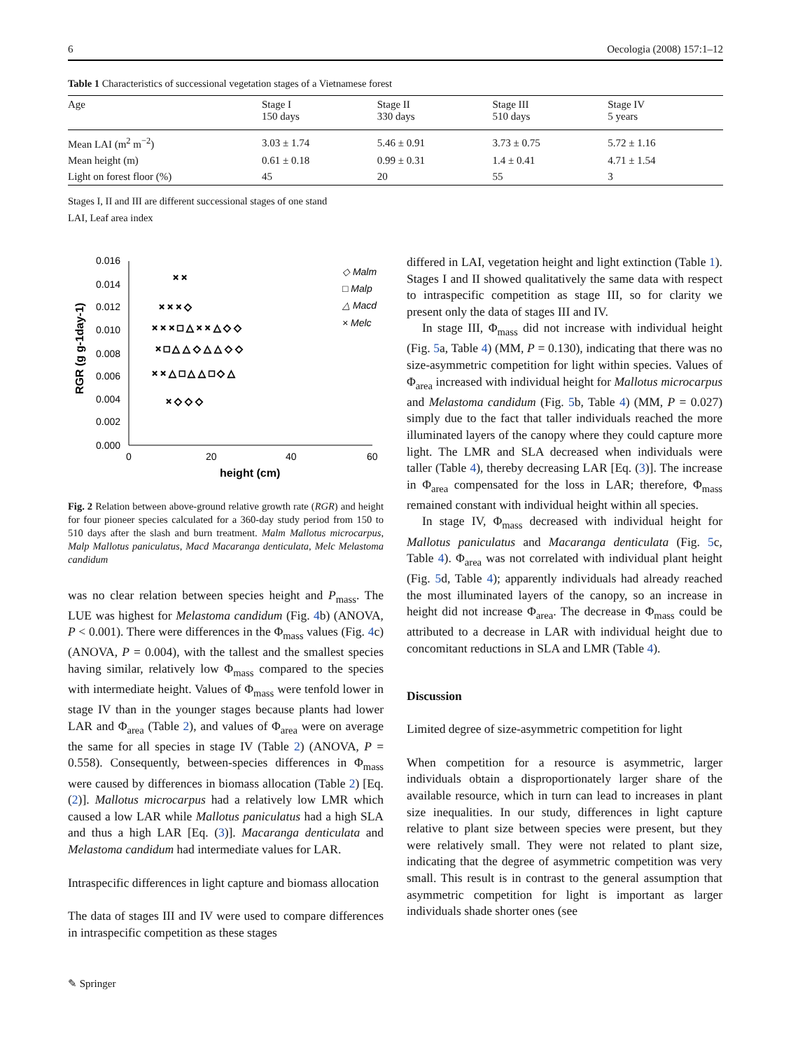6 Oecologia (2008) 157:1–12
Table 1 Characteristics of successional vegetation stages of a Vietnamese forest
| Age | Stage I 150 days | Stage II 330 days | Stage III 510 days | Stage IV 5 years |
| --- | --- | --- | --- | --- |
| Mean LAI (m<sup>2</sup> m<sup>−2</sup>) | 3.03 ± 1.74 | 5.46 ± 0.91 | 3.73 ± 0.75 | 5.72 ± 1.16 |
| Mean height (m) | 0.61 ± 0.18 | 0.99 ± 0.31 | 1.4 ± 0.41 | 4.71 ± 1.54 |
| Light on forest floor (%) | 45 | 20 | 55 | 3 |
Stages I, II and III are different successional stages of one stand
LAI, Leaf area index
0.016
0.014
0.012
0.010
0.008
0.006
0.004
0.002
0.000
0
20
40
60
height (cm)
RGR (g g-1day-1)
◇ Malm
□ Malp
△ Macd
× Melc
× × × □ △ × × △ ◇ ◇
× □ △ △ ◇ △ △ ◇ ◇
× × △ □ △ △ □ ◇ △
× ◇ ◇ ◇
× ×
× × × ◇
Fig. 2 Relation between above-ground relative growth rate (RGR) and height for four pioneer species calculated for a 360-day study period from 150 to 510 days after the slash and burn treatment. Malm Mallotus microcarpus, Malp Mallotus paniculatus, Macd Macaranga denticulata, Melc Melastoma candidum
was no clear relation between species height and P<sub>mass</sub>. The LUE was highest for Melastoma candidum (Fig. 4b) (ANOVA, P < 0.001). There were differences in the Φ<sub>mass</sub> values (Fig. 4c) (ANOVA, P = 0.004), with the tallest and the smallest species having similar, relatively low Φ<sub>mass</sub> compared to the species with intermediate height. Values of Φ<sub>mass</sub> were tenfold lower in stage IV than in the younger stages because plants had lower LAR and Φ<sub>area</sub> (Table 2), and values of Φ<sub>area</sub> were on average the same for all species in stage IV (Table 2) (ANOVA, P = 0.558). Consequently, between-species differences in Φ<sub>mass</sub> were caused by differences in biomass allocation (Table 2) [Eq. (2)]. Mallotus microcarpus had a relatively low LMR which caused a low LAR while Mallotus paniculatus had a high SLA and thus a high LAR [Eq. (3)]. Macaranga denticulata and Melastoma candidum had intermediate values for LAR.
Intraspecific differences in light capture and biomass allocation
The data of stages III and IV were used to compare differences in intraspecific competition as these stages
differed in LAI, vegetation height and light extinction (Table 1). Stages I and II showed qualitatively the same data with respect to intraspecific competition as stage III, so for clarity we present only the data of stages III and IV.
In stage III, Φ<sub>mass</sub> did not increase with individual height (Fig. 5a, Table 4) (MM, P = 0.130), indicating that there was no size-asymmetric competition for light within species. Values of Φ<sub>area</sub> increased with individual height for Mallotus microcarpus and Melastoma candidum (Fig. 5b, Table 4) (MM, P = 0.027) simply due to the fact that taller individuals reached the more illuminated layers of the canopy where they could capture more light. The LMR and SLA decreased when individuals were taller (Table 4), thereby decreasing LAR [Eq. (3)]. The increase in Φ<sub>area</sub> compensated for the loss in LAR; therefore, Φ<sub>mass</sub> remained constant with individual height within all species.
In stage IV, Φ<sub>mass</sub> decreased with individual height for Mallotus paniculatus and Macaranga denticulata (Fig. 5c, Table 4). Φ<sub>area</sub> was not correlated with individual plant height (Fig. 5d, Table 4); apparently individuals had already reached the most illuminated layers of the canopy, so an increase in height did not increase Φ<sub>area</sub>. The decrease in Φ<sub>mass</sub> could be attributed to a decrease in LAR with individual height due to concomitant reductions in SLA and LMR (Table 4).
Discussion
Limited degree of size-asymmetric competition for light
When competition for a resource is asymmetric, larger individuals obtain a disproportionately larger share of the available resource, which in turn can lead to increases in plant size inequalities. In our study, differences in light capture relative to plant size between species were present, but they were relatively small. They were not related to plant size, indicating that the degree of asymmetric competition was very small. This result is in contrast to the general assumption that asymmetric competition for light is important as larger individuals shade shorter ones (see
✎ Springer